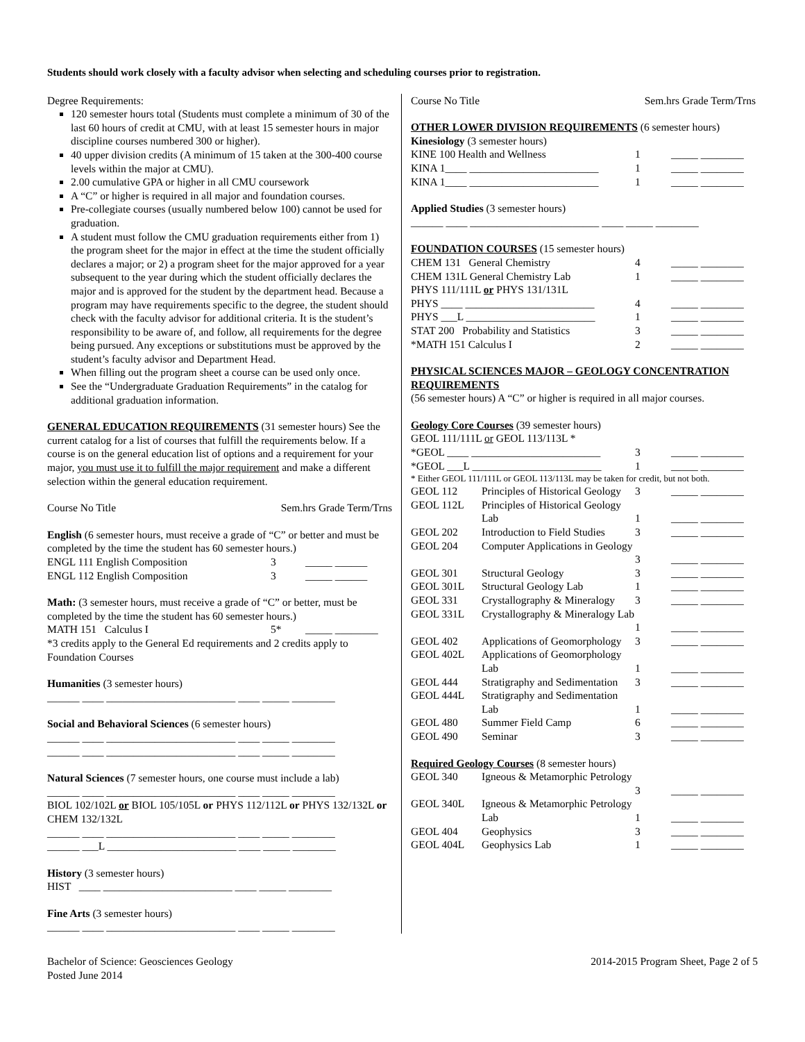Students should work closely with a faculty advisor when selecting and scheduling courses prior to registration.
Degree Requirements:
120 semester hours total (Students must complete a minimum of 30 of the last 60 hours of credit at CMU, with at least 15 semester hours in major discipline courses numbered 300 or higher).
40 upper division credits (A minimum of 15 taken at the 300-400 course levels within the major at CMU).
2.00 cumulative GPA or higher in all CMU coursework
A “C” or higher is required in all major and foundation courses.
Pre-collegiate courses (usually numbered below 100) cannot be used for graduation.
A student must follow the CMU graduation requirements either from 1) the program sheet for the major in effect at the time the student officially declares a major; or 2) a program sheet for the major approved for a year subsequent to the year during which the student officially declares the major and is approved for the student by the department head. Because a program may have requirements specific to the degree, the student should check with the faculty advisor for additional criteria. It is the student’s responsibility to be aware of, and follow, all requirements for the degree being pursued. Any exceptions or substitutions must be approved by the student’s faculty advisor and Department Head.
When filling out the program sheet a course can be used only once.
See the “Undergraduate Graduation Requirements” in the catalog for additional graduation information.
GENERAL EDUCATION REQUIREMENTS (31 semester hours) See the current catalog for a list of courses that fulfill the requirements below. If a course is on the general education list of options and a requirement for your major, you must use it to fulfill the major requirement and make a different selection within the general education requirement.
Course No Title Sem.hrs Grade Term/Trns
English (6 semester hours, must receive a grade of “C” or better and must be completed by the time the student has 60 semester hours.)
| ENGL 111 English Composition | 3 | _____ ______ |
| ENGL 112 English Composition | 3 | _____ ______ |
Math: (3 semester hours, must receive a grade of “C” or better, must be completed by the time the student has 60 semester hours.)
| MATH 151 Calculus I | 5* | _____ ________ |
*3 credits apply to the General Ed requirements and 2 credits apply to Foundation Courses
Humanities (3 semester hours)
______ ____ ________________________ ____ _____ ________
Social and Behavioral Sciences (6 semester hours)
______ ____ ________________________ ____ _____ ________
______ ____ ________________________ ____ _____ ________
Natural Sciences (7 semester hours, one course must include a lab)
______ ____ ________________________ ____ _____ ________
BIOL 102/102L or BIOL 105/105L or PHYS 112/112L or PHYS 132/132L or CHEM 132/132L
______ ____ ________________________ ____ _____ ________
______ ___L ________________________ ____ _____ ________
History (3 semester hours)
HIST ____ ________________________ ____ _____ ________
Fine Arts (3 semester hours)
______ ____ ________________________ ____ _____ ________
Course No Title Sem.hrs Grade Term/Trns
OTHER LOWER DIVISION REQUIREMENTS (6 semester hours)
Kinesiology (3 semester hours)
| KINE 100 Health and Wellness | 1 | _____ ________ |
| KINA 1____ ________________________ | 1 | _____ ________ |
| KINA 1____ ________________________ | 1 | _____ ________ |
Applied Studies (3 semester hours)
______ ____ ________________________ ____ _____ ________
FOUNDATION COURSES (15 semester hours)
| CHEM 131 General Chemistry | 4 | _____ ________ |
| CHEM 131L General Chemistry Lab | 1 | _____ ________ |
| PHYS 111/111L or PHYS 131/131L | | |
| PHYS ____ ________________________ | 4 | _____ ________ |
| PHYS ___L ________________________ | 1 | _____ ________ |
| STAT 200 Probability and Statistics | 3 | _____ ________ |
| *MATH 151 Calculus I | 2 | _____ ________ |
PHYSICAL SCIENCES MAJOR – GEOLOGY CONCENTRATION REQUIREMENTS
(56 semester hours) A “C” or higher is required in all major courses.
Geology Core Courses (39 semester hours)
GEOL 111/111L or GEOL 113/113L *
| *GEOL ____ ________________________ | 3 | _____ ________ |
| *GEOL ___L ________________________ | 1 | _____ ________ |
* Either GEOL 111/111L or GEOL 113/113L may be taken for credit, but not both.
| GEOL 112 | Principles of Historical Geology | 3 | _____ ________ |
| GEOL 112L | Principles of Historical Geology Lab | 1 | _____ ________ |
| GEOL 202 | Introduction to Field Studies | 3 | _____ ________ |
| GEOL 204 | Computer Applications in Geology | 3 | _____ ________ |
| GEOL 301 | Structural Geology | 3 | _____ ________ |
| GEOL 301L | Structural Geology Lab | 1 | _____ ________ |
| GEOL 331 | Crystallography & Mineralogy | 3 | _____ ________ |
| GEOL 331L | Crystallography & Mineralogy Lab | 1 | _____ ________ |
| GEOL 402 | Applications of Geomorphology | 3 | _____ ________ |
| GEOL 402L | Applications of Geomorphology Lab | 1 | _____ ________ |
| GEOL 444 | Stratigraphy and Sedimentation | 3 | _____ ________ |
| GEOL 444L | Stratigraphy and Sedimentation Lab | 1 | _____ ________ |
| GEOL 480 | Summer Field Camp | 6 | _____ ________ |
| GEOL 490 | Seminar | 3 | _____ ________ |
Required Geology Courses (8 semester hours)
| GEOL 340 | Igneous & Metamorphic Petrology | 3 | _____ ________ |
| GEOL 340L | Igneous & Metamorphic Petrology Lab | 1 | _____ ________ |
| GEOL 404 | Geophysics | 3 | _____ ________ |
| GEOL 404L | Geophysics Lab | 1 | _____ ________ |
Bachelor of Science: Geosciences Geology
Posted June 2014 2014-2015 Program Sheet, Page 2 of 5